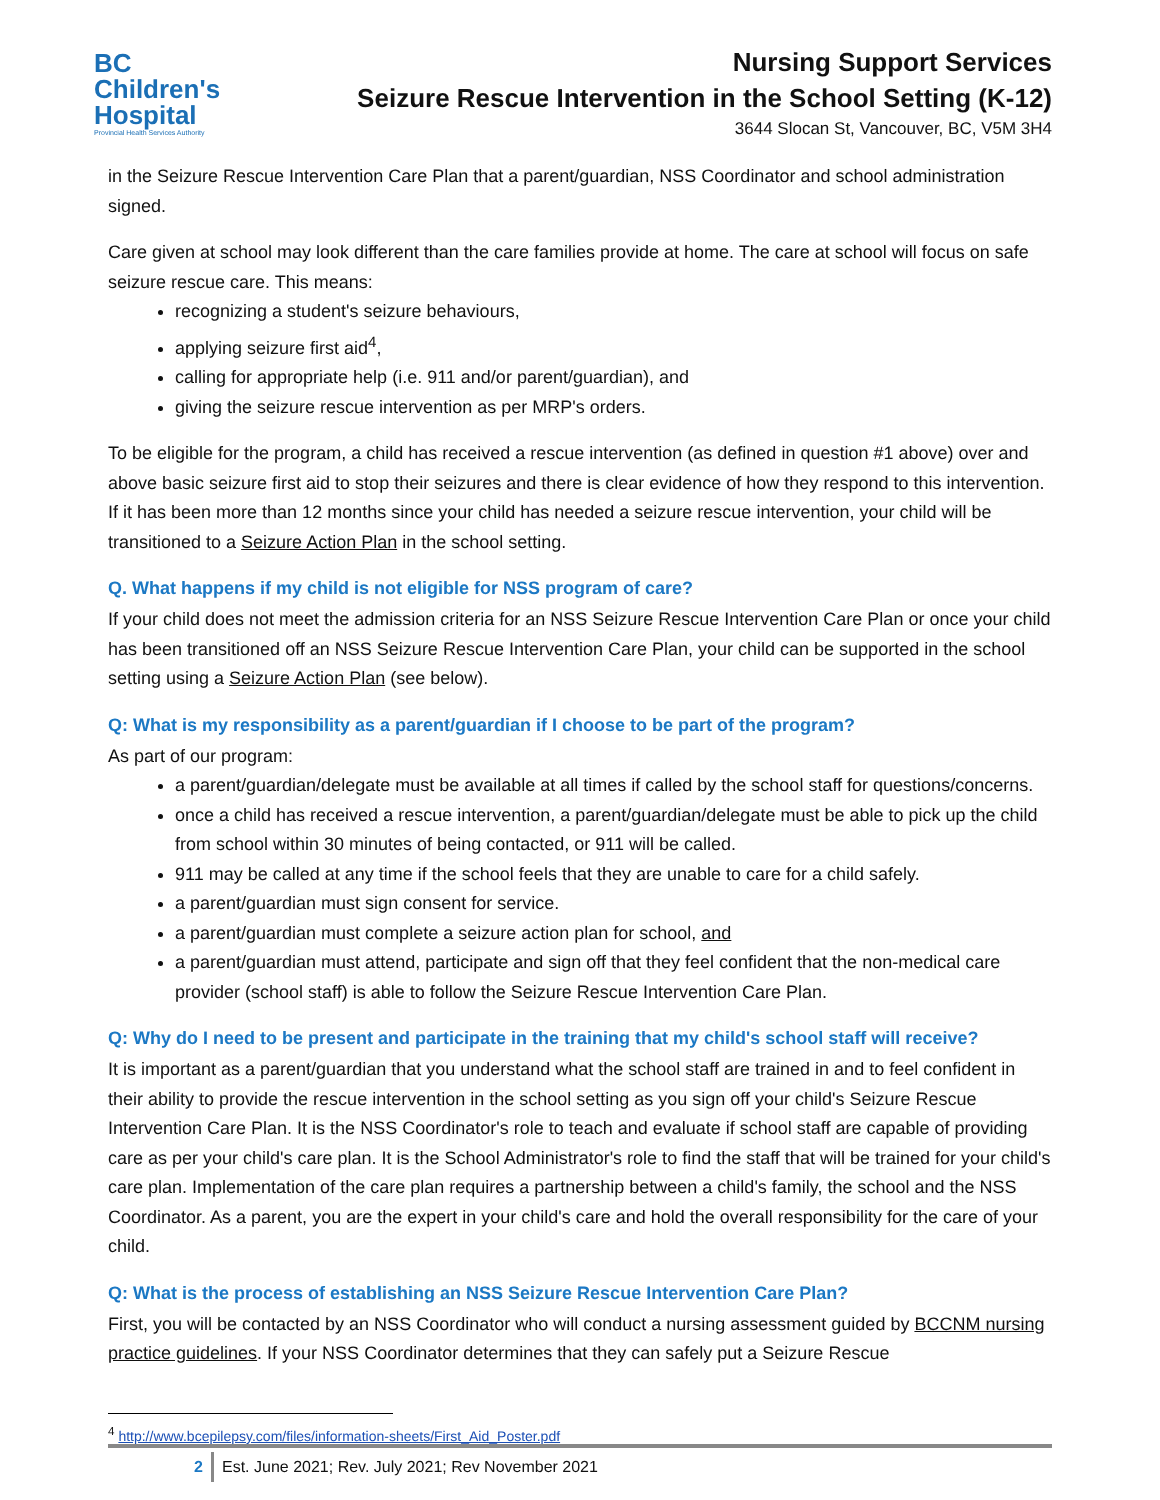BC
Children's
Hospital
Provincial Health Services Authority
Nursing Support Services
Seizure Rescue Intervention in the School Setting (K-12)
3644 Slocan St, Vancouver, BC, V5M 3H4
in the Seizure Rescue Intervention Care Plan that a parent/guardian, NSS Coordinator and school administration signed.
Care given at school may look different than the care families provide at home. The care at school will focus on safe seizure rescue care. This means:
recognizing a student's seizure behaviours,
applying seizure first aid<sup>4</sup>,
calling for appropriate help (i.e. 911 and/or parent/guardian), and
giving the seizure rescue intervention as per MRP's orders.
To be eligible for the program, a child has received a rescue intervention (as defined in question #1 above) over and above basic seizure first aid to stop their seizures and there is clear evidence of how they respond to this intervention. If it has been more than 12 months since your child has needed a seizure rescue intervention, your child will be transitioned to a Seizure Action Plan in the school setting.
Q. What happens if my child is not eligible for NSS program of care?
If your child does not meet the admission criteria for an NSS Seizure Rescue Intervention Care Plan or once your child has been transitioned off an NSS Seizure Rescue Intervention Care Plan, your child can be supported in the school setting using a Seizure Action Plan (see below).
Q: What is my responsibility as a parent/guardian if I choose to be part of the program?
As part of our program:
a parent/guardian/delegate must be available at all times if called by the school staff for questions/concerns.
once a child has received a rescue intervention, a parent/guardian/delegate must be able to pick up the child from school within 30 minutes of being contacted, or 911 will be called.
911 may be called at any time if the school feels that they are unable to care for a child safely.
a parent/guardian must sign consent for service.
a parent/guardian must complete a seizure action plan for school, and
a parent/guardian must attend, participate and sign off that they feel confident that the non-medical care provider (school staff) is able to follow the Seizure Rescue Intervention Care Plan.
Q: Why do I need to be present and participate in the training that my child's school staff will receive?
It is important as a parent/guardian that you understand what the school staff are trained in and to feel confident in their ability to provide the rescue intervention in the school setting as you sign off your child's Seizure Rescue Intervention Care Plan. It is the NSS Coordinator's role to teach and evaluate if school staff are capable of providing care as per your child's care plan. It is the School Administrator's role to find the staff that will be trained for your child's care plan. Implementation of the care plan requires a partnership between a child's family, the school and the NSS Coordinator. As a parent, you are the expert in your child's care and hold the overall responsibility for the care of your child.
Q: What is the process of establishing an NSS Seizure Rescue Intervention Care Plan?
First, you will be contacted by an NSS Coordinator who will conduct a nursing assessment guided by BCCNM nursing practice guidelines. If your NSS Coordinator determines that they can safely put a Seizure Rescue
<sup>4</sup> http://www.bcepilepsy.com/files/information-sheets/First_Aid_Poster.pdf
2 Est. June 2021; Rev. July 2021; Rev November 2021